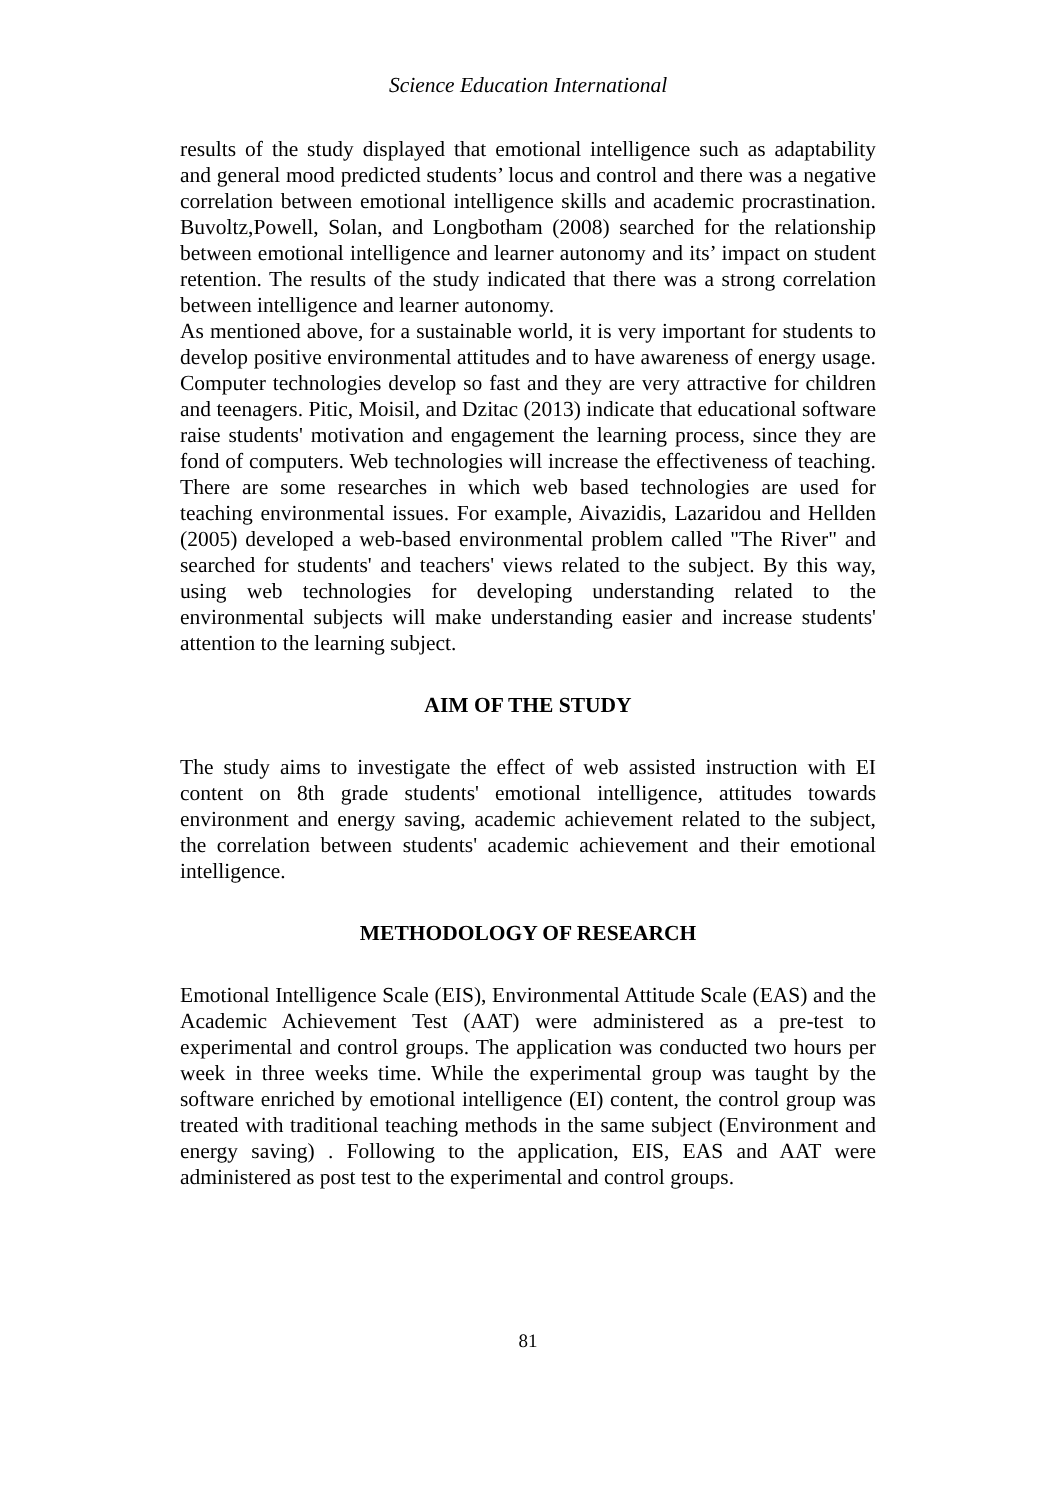Science Education International
results of the study displayed that emotional intelligence such as adaptability and general mood predicted students’ locus and control and there was a negative correlation between emotional intelligence skills and academic procrastination. Buvoltz,Powell, Solan, and Longbotham (2008) searched for the relationship between emotional intelligence and learner autonomy and its’ impact on student retention. The results of the study indicated that there was a strong correlation between intelligence and learner autonomy.
As mentioned above, for a sustainable world, it is very important for students to develop positive environmental attitudes and to have awareness of energy usage. Computer technologies develop so fast and they are very attractive for children and teenagers. Pitic, Moisil, and Dzitac (2013) indicate that educational software raise students' motivation and engagement the learning process, since they are fond of computers. Web technologies will increase the effectiveness of teaching. There are some researches in which web based technologies are used for teaching environmental issues. For example, Aivazidis, Lazaridou and Hellden (2005) developed a web-based environmental problem called "The River" and searched for students' and teachers' views related to the subject. By this way, using web technologies for developing understanding related to the environmental subjects will make understanding easier and increase students' attention to the learning subject.
AIM OF THE STUDY
The study aims to investigate the effect of web assisted instruction with EI content on 8th grade students' emotional intelligence, attitudes towards environment and energy saving, academic achievement related to the subject, the correlation between students' academic achievement and their emotional intelligence.
METHODOLOGY OF RESEARCH
Emotional Intelligence Scale (EIS), Environmental Attitude Scale (EAS) and the Academic Achievement Test (AAT) were administered as a pre-test to experimental and control groups. The application was conducted two hours per week in three weeks time. While the experimental group was taught by the software enriched by emotional intelligence (EI) content, the control group was treated with traditional teaching methods in the same subject (Environment and energy saving) . Following to the application, EIS, EAS and AAT were administered as post test to the experimental and control groups.
81